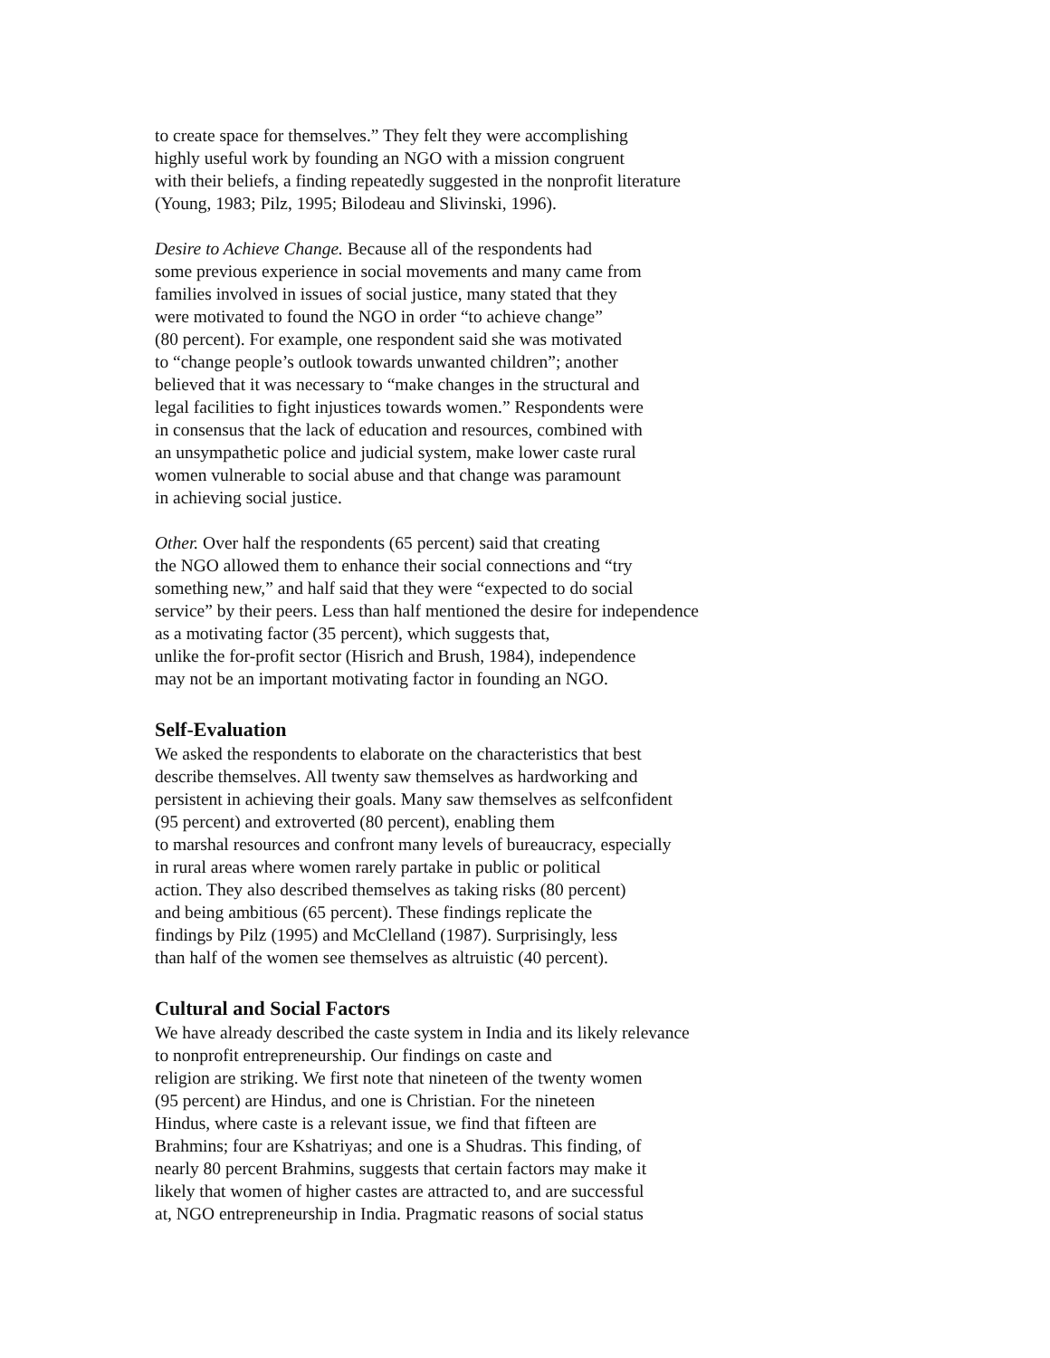to create space for themselves.” They felt they were accomplishing
highly useful work by founding an NGO with a mission congruent
with their beliefs, a finding repeatedly suggested in the nonprofit literature
(Young, 1983; Pilz, 1995; Bilodeau and Slivinski, 1996).
Desire to Achieve Change. Because all of the respondents had
some previous experience in social movements and many came from
families involved in issues of social justice, many stated that they
were motivated to found the NGO in order “to achieve change”
(80 percent). For example, one respondent said she was motivated
to “change people’s outlook towards unwanted children”; another
believed that it was necessary to “make changes in the structural and
legal facilities to fight injustices towards women.” Respondents were
in consensus that the lack of education and resources, combined with
an unsympathetic police and judicial system, make lower caste rural
women vulnerable to social abuse and that change was paramount
in achieving social justice.
Other. Over half the respondents (65 percent) said that creating
the NGO allowed them to enhance their social connections and “try
something new,” and half said that they were “expected to do social
service” by their peers. Less than half mentioned the desire for independence
as a motivating factor (35 percent), which suggests that,
unlike the for-profit sector (Hisrich and Brush, 1984), independence
may not be an important motivating factor in founding an NGO.
Self-Evaluation
We asked the respondents to elaborate on the characteristics that best
describe themselves. All twenty saw themselves as hardworking and
persistent in achieving their goals. Many saw themselves as selfconfident
(95 percent) and extroverted (80 percent), enabling them
to marshal resources and confront many levels of bureaucracy, especially
in rural areas where women rarely partake in public or political
action. They also described themselves as taking risks (80 percent)
and being ambitious (65 percent). These findings replicate the
findings by Pilz (1995) and McClelland (1987). Surprisingly, less
than half of the women see themselves as altruistic (40 percent).
Cultural and Social Factors
We have already described the caste system in India and its likely relevance
to nonprofit entrepreneurship. Our findings on caste and
religion are striking. We first note that nineteen of the twenty women
(95 percent) are Hindus, and one is Christian. For the nineteen
Hindus, where caste is a relevant issue, we find that fifteen are
Brahmins; four are Kshatriyas; and one is a Shudras. This finding, of
nearly 80 percent Brahmins, suggests that certain factors may make it
likely that women of higher castes are attracted to, and are successful
at, NGO entrepreneurship in India. Pragmatic reasons of social status